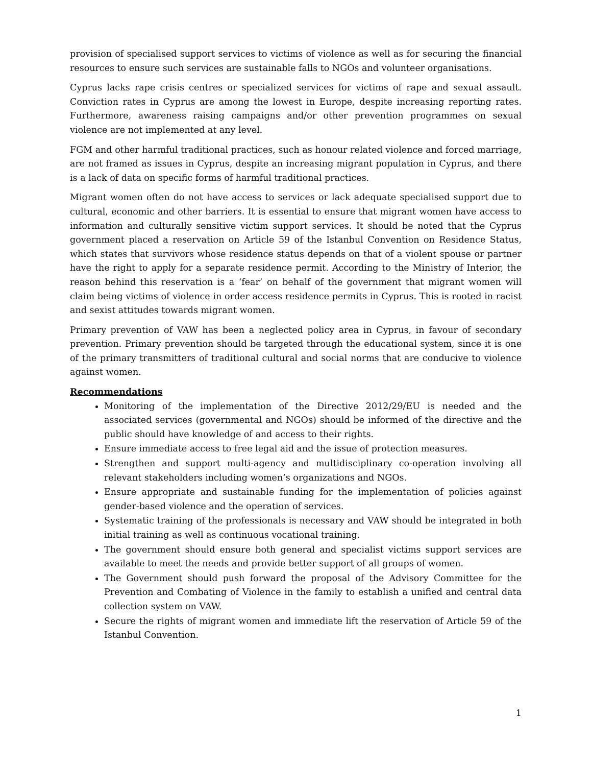provision of specialised support services to victims of violence as well as for securing the financial resources to ensure such services are sustainable falls to NGOs and volunteer organisations.
Cyprus lacks rape crisis centres or specialized services for victims of rape and sexual assault. Conviction rates in Cyprus are among the lowest in Europe, despite increasing reporting rates. Furthermore, awareness raising campaigns and/or other prevention programmes on sexual violence are not implemented at any level.
FGM and other harmful traditional practices, such as honour related violence and forced marriage, are not framed as issues in Cyprus, despite an increasing migrant population in Cyprus, and there is a lack of data on specific forms of harmful traditional practices.
Migrant women often do not have access to services or lack adequate specialised support due to cultural, economic and other barriers. It is essential to ensure that migrant women have access to information and culturally sensitive victim support services. It should be noted that the Cyprus government placed a reservation on Article 59 of the Istanbul Convention on Residence Status, which states that survivors whose residence status depends on that of a violent spouse or partner have the right to apply for a separate residence permit. According to the Ministry of Interior, the reason behind this reservation is a ‘fear’ on behalf of the government that migrant women will claim being victims of violence in order access residence permits in Cyprus. This is rooted in racist and sexist attitudes towards migrant women.
Primary prevention of VAW has been a neglected policy area in Cyprus, in favour of secondary prevention. Primary prevention should be targeted through the educational system, since it is one of the primary transmitters of traditional cultural and social norms that are conducive to violence against women.
Recommendations
Monitoring of the implementation of the Directive 2012/29/EU is needed and the associated services (governmental and NGOs) should be informed of the directive and the public should have knowledge of and access to their rights.
Ensure immediate access to free legal aid and the issue of protection measures.
Strengthen and support multi-agency and multidisciplinary co-operation involving all relevant stakeholders including women’s organizations and NGOs.
Ensure appropriate and sustainable funding for the implementation of policies against gender-based violence and the operation of services.
Systematic training of the professionals is necessary and VAW should be integrated in both initial training as well as continuous vocational training.
The government should ensure both general and specialist victims support services are available to meet the needs and provide better support of all groups of women.
The Government should push forward the proposal of the Advisory Committee for the Prevention and Combating of Violence in the family to establish a unified and central data collection system on VAW.
Secure the rights of migrant women and immediate lift the reservation of Article 59 of the Istanbul Convention.
1